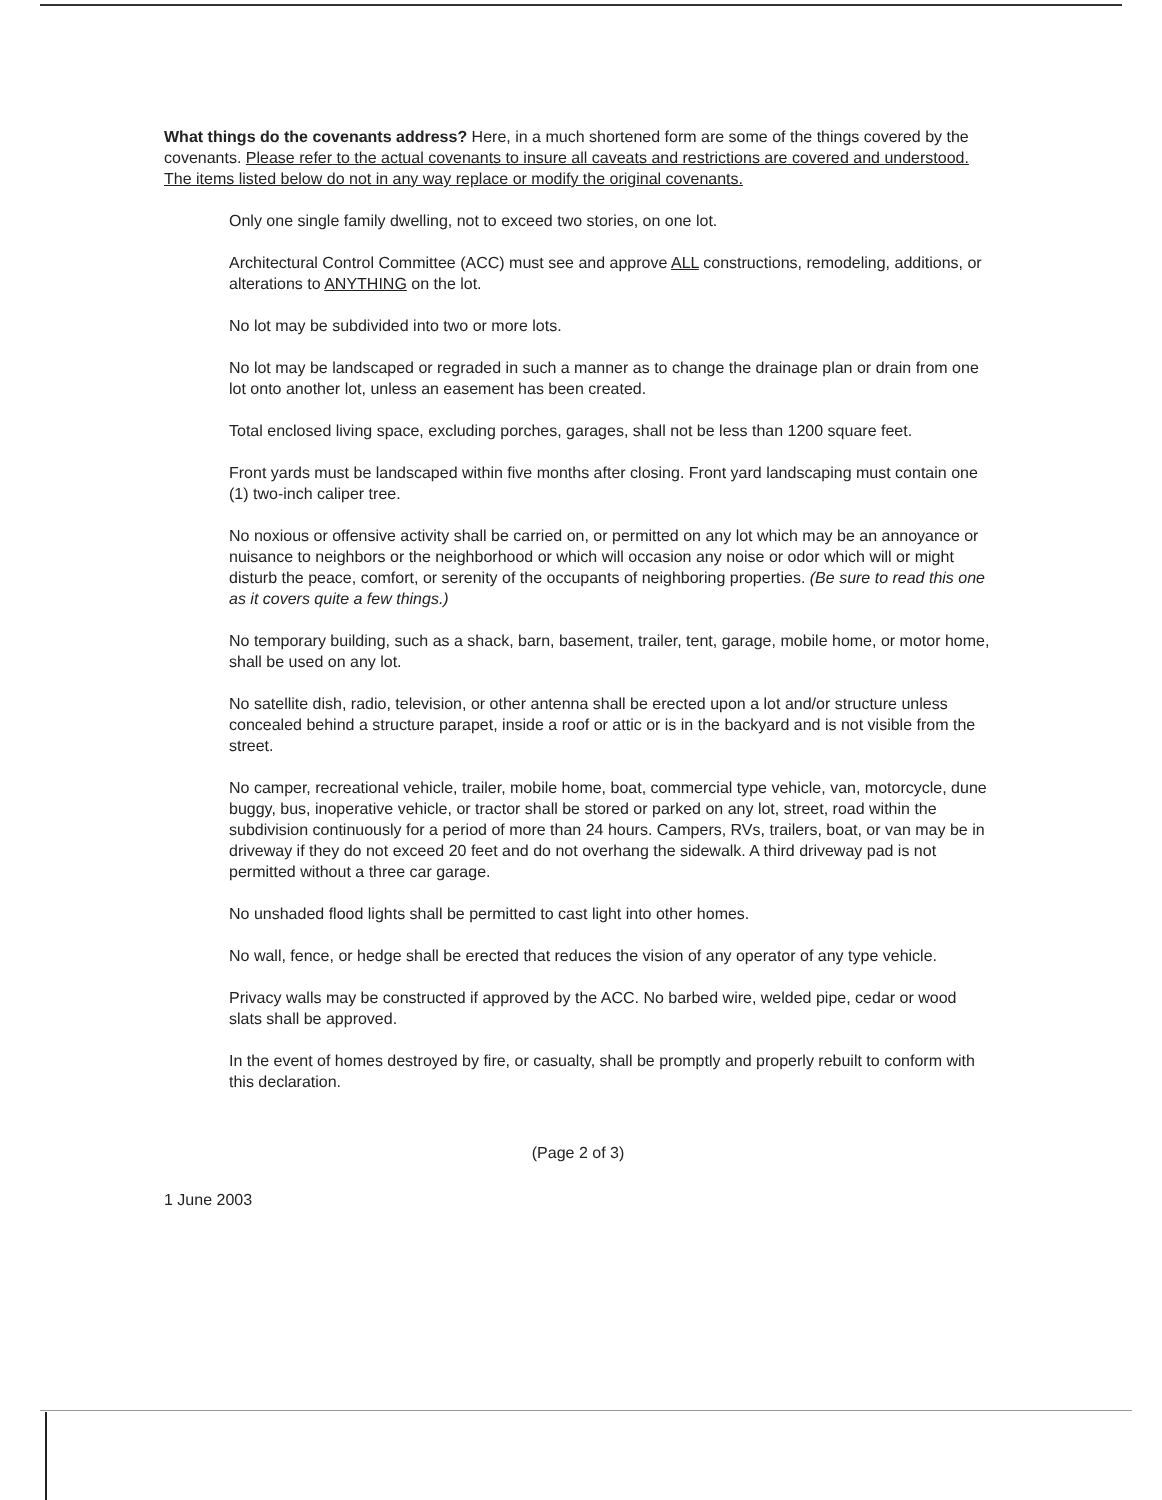What things do the covenants address? Here, in a much shortened form are some of the things covered by the covenants. Please refer to the actual covenants to insure all caveats and restrictions are covered and understood. The items listed below do not in any way replace or modify the original covenants.
Only one single family dwelling, not to exceed two stories, on one lot.
Architectural Control Committee (ACC) must see and approve ALL constructions, remodeling, additions, or alterations to ANYTHING on the lot.
No lot may be subdivided into two or more lots.
No lot may be landscaped or regraded in such a manner as to change the drainage plan or drain from one lot onto another lot, unless an easement has been created.
Total enclosed living space, excluding porches, garages, shall not be less than 1200 square feet.
Front yards must be landscaped within five months after closing. Front yard landscaping must contain one (1) two-inch caliper tree.
No noxious or offensive activity shall be carried on, or permitted on any lot which may be an annoyance or nuisance to neighbors or the neighborhood or which will occasion any noise or odor which will or might disturb the peace, comfort, or serenity of the occupants of neighboring properties. (Be sure to read this one as it covers quite a few things.)
No temporary building, such as a shack, barn, basement, trailer, tent, garage, mobile home, or motor home, shall be used on any lot.
No satellite dish, radio, television, or other antenna shall be erected upon a lot and/or structure unless concealed behind a structure parapet, inside a roof or attic or is in the backyard and is not visible from the street.
No camper, recreational vehicle, trailer, mobile home, boat, commercial type vehicle, van, motorcycle, dune buggy, bus, inoperative vehicle, or tractor shall be stored or parked on any lot, street, road within the subdivision continuously for a period of more than 24 hours. Campers, RVs, trailers, boat, or van may be in driveway if they do not exceed 20 feet and do not overhang the sidewalk. A third driveway pad is not permitted without a three car garage.
No unshaded flood lights shall be permitted to cast light into other homes.
No wall, fence, or hedge shall be erected that reduces the vision of any operator of any type vehicle.
Privacy walls may be constructed if approved by the ACC. No barbed wire, welded pipe, cedar or wood slats shall be approved.
In the event of homes destroyed by fire, or casualty, shall be promptly and properly rebuilt to conform with this declaration.
(Page 2 of 3)
1 June 2003